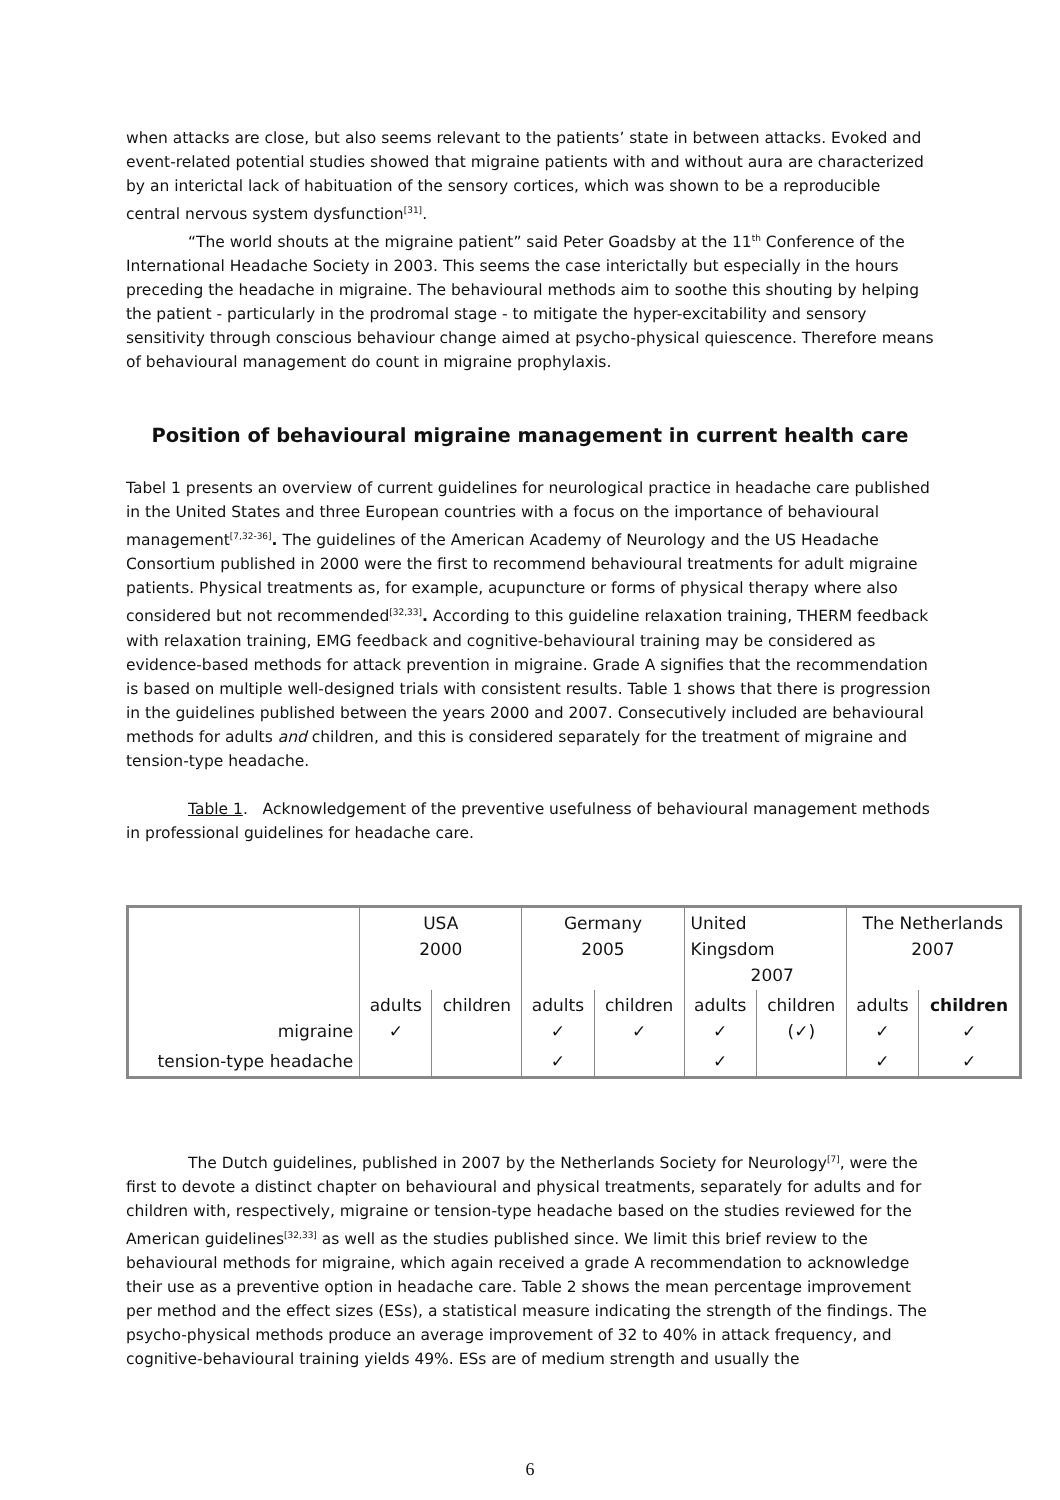when attacks are close, but also seems relevant to the patients’ state in between attacks. Evoked and event-related potential studies showed that migraine patients with and without aura are characterized by an interictal lack of habituation of the sensory cortices, which was shown to be a reproducible central nervous system dysfunction<sup>[31]</sup>.
“The world shouts at the migraine patient” said Peter Goadsby at the 11<sup>th</sup> Conference of the International Headache Society in 2003. This seems the case interictally but especially in the hours preceding the headache in migraine. The behavioural methods aim to soothe this shouting by helping the patient - particularly in the prodromal stage - to mitigate the hyper-excitability and sensory sensitivity through conscious behaviour change aimed at psycho-physical quiescence. Therefore means of behavioural management do count in migraine prophylaxis.
Position of behavioural migraine management in current health care
Tabel 1 presents an overview of current guidelines for neurological practice in headache care published in the United States and three European countries with a focus on the importance of behavioural management<sup>[7,32-36]</sup>. The guidelines of the American Academy of Neurology and the US Headache Consortium published in 2000 were the first to recommend behavioural treatments for adult migraine patients. Physical treatments as, for example, acupuncture or forms of physical therapy where also considered but not recommended<sup>[32,33]</sup>. According to this guideline relaxation training, THERM feedback with relaxation training, EMG feedback and cognitive-behavioural training may be considered as evidence-based methods for attack prevention in migraine. Grade A signifies that the recommendation is based on multiple well-designed trials with consistent results. Table 1 shows that there is progression in the guidelines published between the years 2000 and 2007. Consecutively included are behavioural methods for adults and children, and this is considered separately for the treatment of migraine and tension-type headache.
Table 1. Acknowledgement of the preventive usefulness of behavioural management methods in professional guidelines for headache care.
| | USA 2000 | | Germany 2005 | | United Kingsdom 2007 | | The Netherlands 2007 | |
| migraine | adults ✓ | children | adults ✓ | children ✓ | adults ✓ | children (✓) | adults ✓ | children ✓ |
| tension-type headache | | | ✓ | | ✓ | | ✓ | ✓ |
The Dutch guidelines, published in 2007 by the Netherlands Society for Neurology<sup>[7]</sup>, were the first to devote a distinct chapter on behavioural and physical treatments, separately for adults and for children with, respectively, migraine or tension-type headache based on the studies reviewed for the American guidelines<sup>[32,33]</sup> as well as the studies published since. We limit this brief review to the behavioural methods for migraine, which again received a grade A recommendation to acknowledge their use as a preventive option in headache care. Table 2 shows the mean percentage improvement per method and the effect sizes (ESs), a statistical measure indicating the strength of the findings. The psycho-physical methods produce an average improvement of 32 to 40% in attack frequency, and cognitive-behavioural training yields 49%. ESs are of medium strength and usually the
6